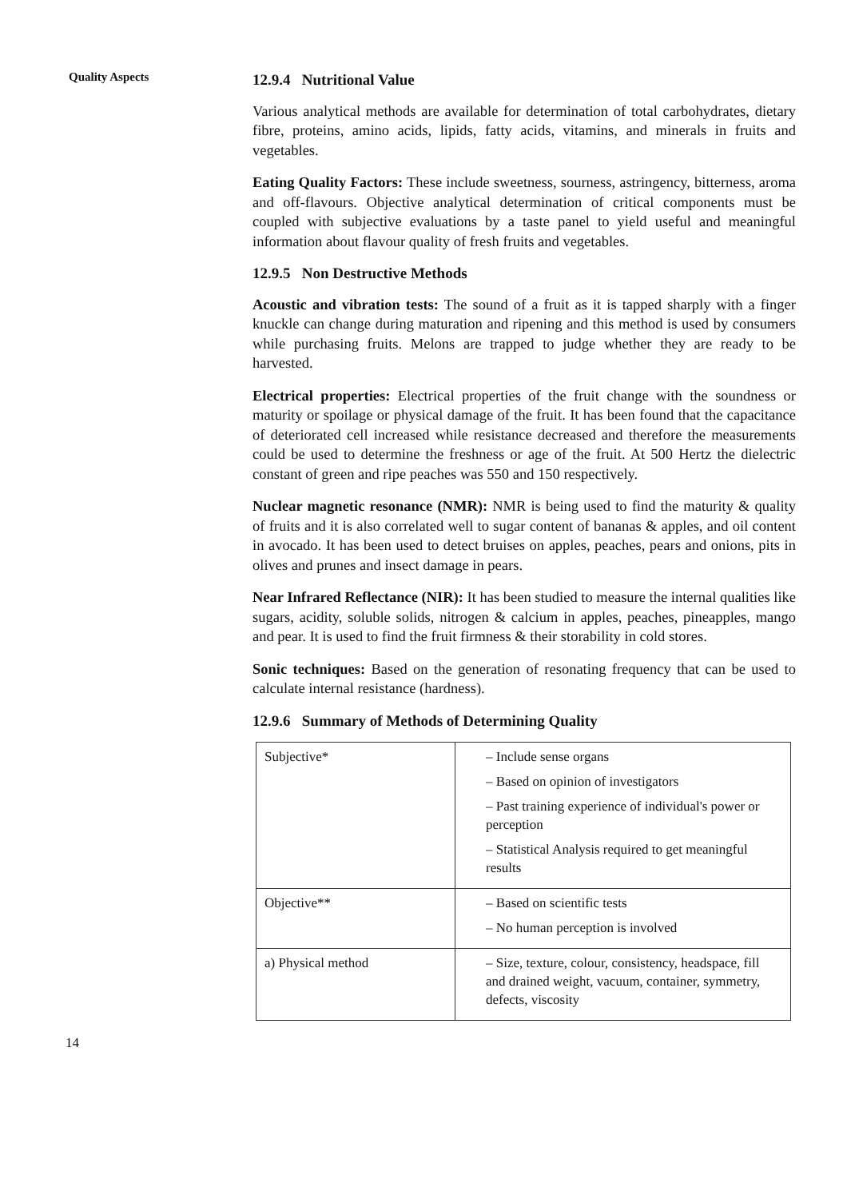Quality Aspects
12.9.4 Nutritional Value
Various analytical methods are available for determination of total carbohydrates, dietary fibre, proteins, amino acids, lipids, fatty acids, vitamins, and minerals in fruits and vegetables.
Eating Quality Factors: These include sweetness, sourness, astringency, bitterness, aroma and off-flavours. Objective analytical determination of critical components must be coupled with subjective evaluations by a taste panel to yield useful and meaningful information about flavour quality of fresh fruits and vegetables.
12.9.5 Non Destructive Methods
Acoustic and vibration tests: The sound of a fruit as it is tapped sharply with a finger knuckle can change during maturation and ripening and this method is used by consumers while purchasing fruits. Melons are trapped to judge whether they are ready to be harvested.
Electrical properties: Electrical properties of the fruit change with the soundness or maturity or spoilage or physical damage of the fruit. It has been found that the capacitance of deteriorated cell increased while resistance decreased and therefore the measurements could be used to determine the freshness or age of the fruit. At 500 Hertz the dielectric constant of green and ripe peaches was 550 and 150 respectively.
Nuclear magnetic resonance (NMR): NMR is being used to find the maturity & quality of fruits and it is also correlated well to sugar content of bananas & apples, and oil content in avocado. It has been used to detect bruises on apples, peaches, pears and onions, pits in olives and prunes and insect damage in pears.
Near Infrared Reflectance (NIR): It has been studied to measure the internal qualities like sugars, acidity, soluble solids, nitrogen & calcium in apples, peaches, pineapples, mango and pear. It is used to find the fruit firmness & their storability in cold stores.
Sonic techniques: Based on the generation of resonating frequency that can be used to calculate internal resistance (hardness).
12.9.6 Summary of Methods of Determining Quality
| Subjective* | – Include sense organs – Based on opinion of investigators – Past training experience of individual's power or perception – Statistical Analysis required to get meaningful results |
| Objective** | – Based on scientific tests – No human perception is involved |
| a) Physical method | – Size, texture, colour, consistency, headspace, fill and drained weight, vacuum, container, symmetry, defects, viscosity |
14